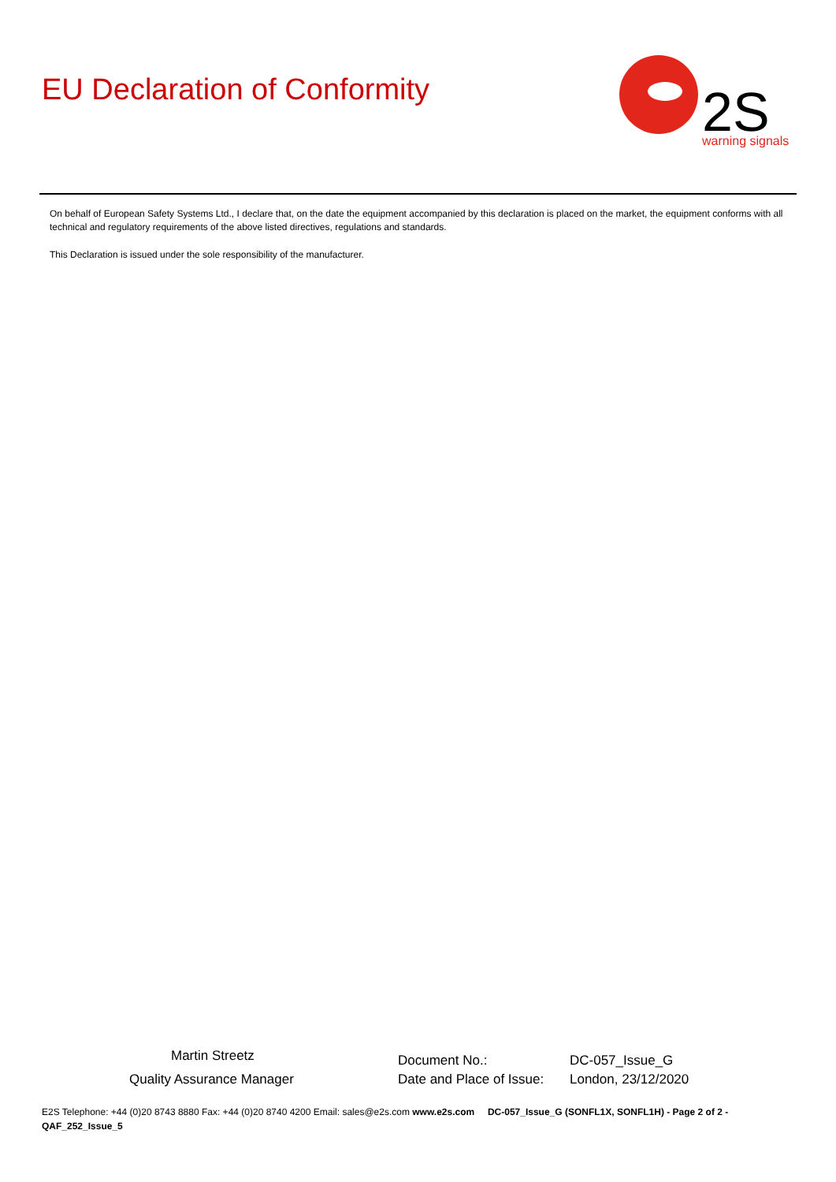EU Declaration of Conformity
2S
warning signals
On behalf of European Safety Systems Ltd., I declare that, on the date the equipment accompanied by this declaration is placed on the market, the equipment conforms with all technical and regulatory requirements of the above listed directives, regulations and standards.
This Declaration is issued under the sole responsibility of the manufacturer.
Martin Streetz
Quality Assurance Manager
Document No.: DC-057_Issue_G
Date and Place of Issue: London, 23/12/2020
E2S Telephone: +44 (0)20 8743 8880 Fax: +44 (0)20 8740 4200 Email: sales@e2s.com www.e2s.com DC-057_Issue_G (SONFL1X, SONFL1H) - Page 2 of 2 - QAF_252_Issue_5